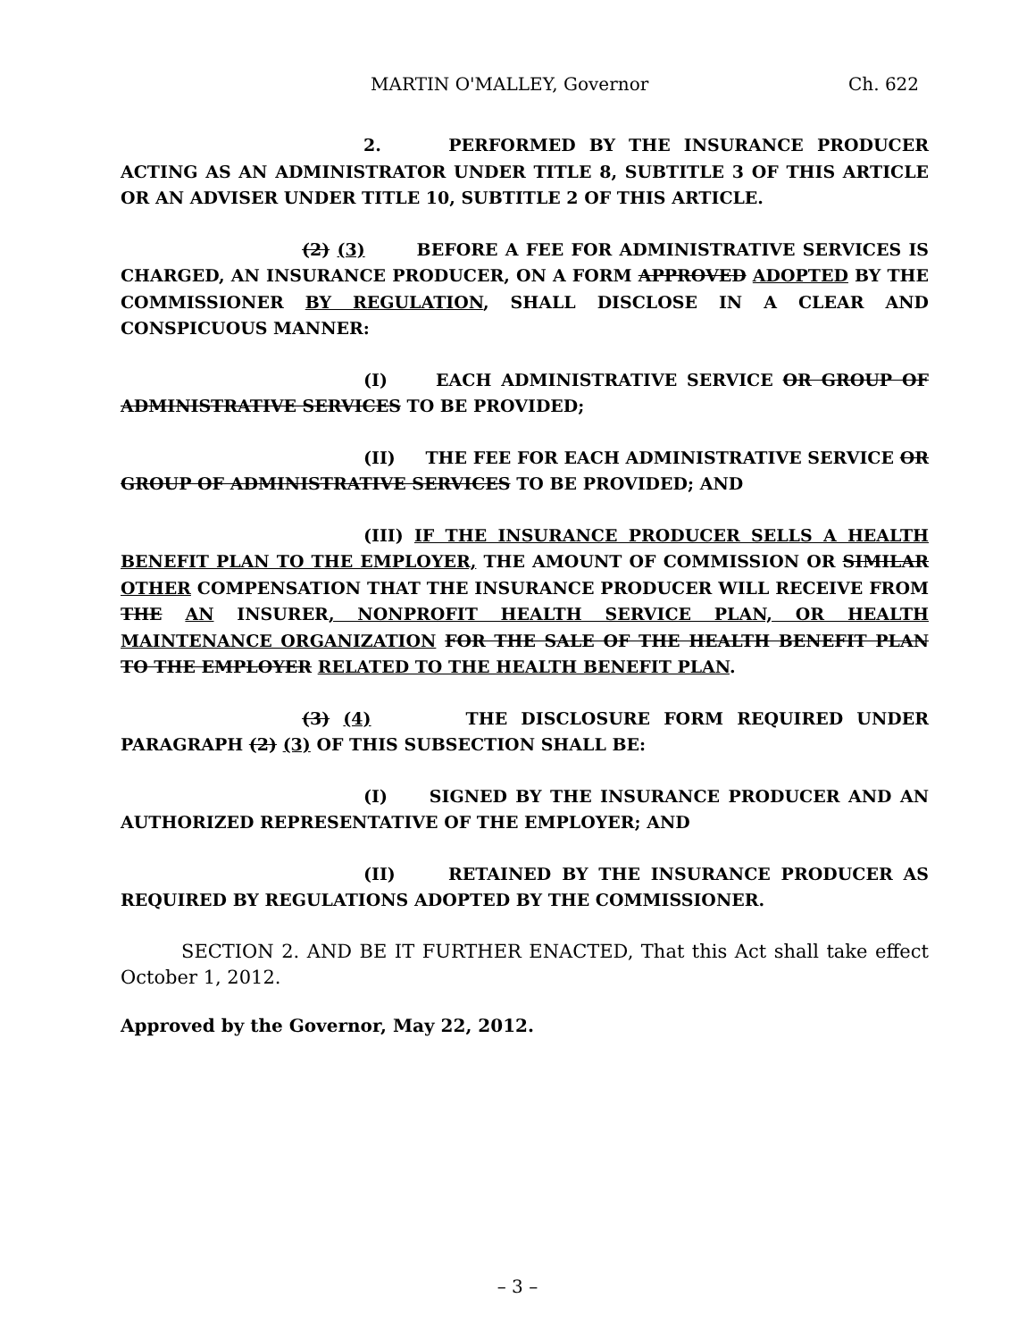MARTIN O'MALLEY, Governor Ch. 622
2. PERFORMED BY THE INSURANCE PRODUCER ACTING AS AN ADMINISTRATOR UNDER TITLE 8, SUBTITLE 3 OF THIS ARTICLE OR AN ADVISER UNDER TITLE 10, SUBTITLE 2 OF THIS ARTICLE.
(2) (3) BEFORE A FEE FOR ADMINISTRATIVE SERVICES IS CHARGED, AN INSURANCE PRODUCER, ON A FORM APPROVED ADOPTED BY THE COMMISSIONER BY REGULATION, SHALL DISCLOSE IN A CLEAR AND CONSPICUOUS MANNER:
(I) EACH ADMINISTRATIVE SERVICE OR GROUP OF ADMINISTRATIVE SERVICES TO BE PROVIDED;
(II) THE FEE FOR EACH ADMINISTRATIVE SERVICE OR GROUP OF ADMINISTRATIVE SERVICES TO BE PROVIDED; AND
(III) IF THE INSURANCE PRODUCER SELLS A HEALTH BENEFIT PLAN TO THE EMPLOYER, THE AMOUNT OF COMMISSION OR SIMILAR OTHER COMPENSATION THAT THE INSURANCE PRODUCER WILL RECEIVE FROM THE AN INSURER, NONPROFIT HEALTH SERVICE PLAN, OR HEALTH MAINTENANCE ORGANIZATION FOR THE SALE OF THE HEALTH BENEFIT PLAN TO THE EMPLOYER RELATED TO THE HEALTH BENEFIT PLAN.
(3) (4) THE DISCLOSURE FORM REQUIRED UNDER PARAGRAPH (2) (3) OF THIS SUBSECTION SHALL BE:
(I) SIGNED BY THE INSURANCE PRODUCER AND AN AUTHORIZED REPRESENTATIVE OF THE EMPLOYER; AND
(II) RETAINED BY THE INSURANCE PRODUCER AS REQUIRED BY REGULATIONS ADOPTED BY THE COMMISSIONER.
SECTION 2. AND BE IT FURTHER ENACTED, That this Act shall take effect October 1, 2012.
Approved by the Governor, May 22, 2012.
– 3 –